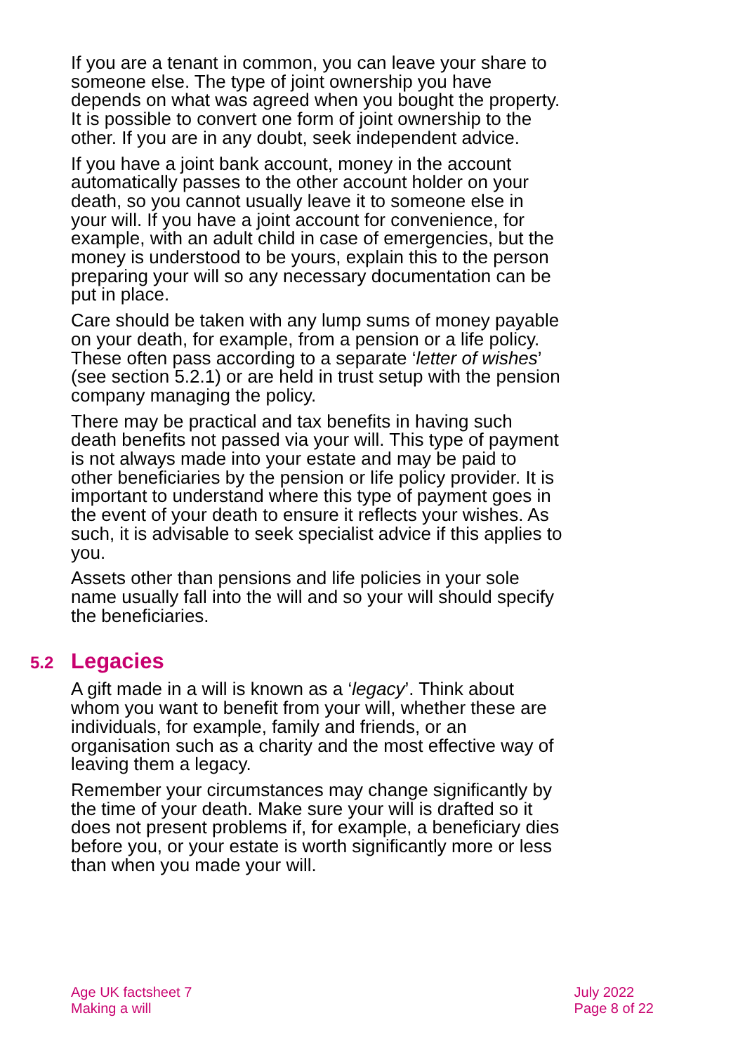If you are a tenant in common, you can leave your share to someone else. The type of joint ownership you have depends on what was agreed when you bought the property. It is possible to convert one form of joint ownership to the other. If you are in any doubt, seek independent advice.
If you have a joint bank account, money in the account automatically passes to the other account holder on your death, so you cannot usually leave it to someone else in your will. If you have a joint account for convenience, for example, with an adult child in case of emergencies, but the money is understood to be yours, explain this to the person preparing your will so any necessary documentation can be put in place.
Care should be taken with any lump sums of money payable on your death, for example, from a pension or a life policy. These often pass according to a separate ‘letter of wishes’ (see section 5.2.1) or are held in trust setup with the pension company managing the policy.
There may be practical and tax benefits in having such death benefits not passed via your will. This type of payment is not always made into your estate and may be paid to other beneficiaries by the pension or life policy provider. It is important to understand where this type of payment goes in the event of your death to ensure it reflects your wishes. As such, it is advisable to seek specialist advice if this applies to you.
Assets other than pensions and life policies in your sole name usually fall into the will and so your will should specify the beneficiaries.
5.2 Legacies
A gift made in a will is known as a ‘legacy’. Think about whom you want to benefit from your will, whether these are individuals, for example, family and friends, or an organisation such as a charity and the most effective way of leaving them a legacy.
Remember your circumstances may change significantly by the time of your death. Make sure your will is drafted so it does not present problems if, for example, a beneficiary dies before you, or your estate is worth significantly more or less than when you made your will.
Age UK factsheet 7
Making a will
July 2022
Page 8 of 22